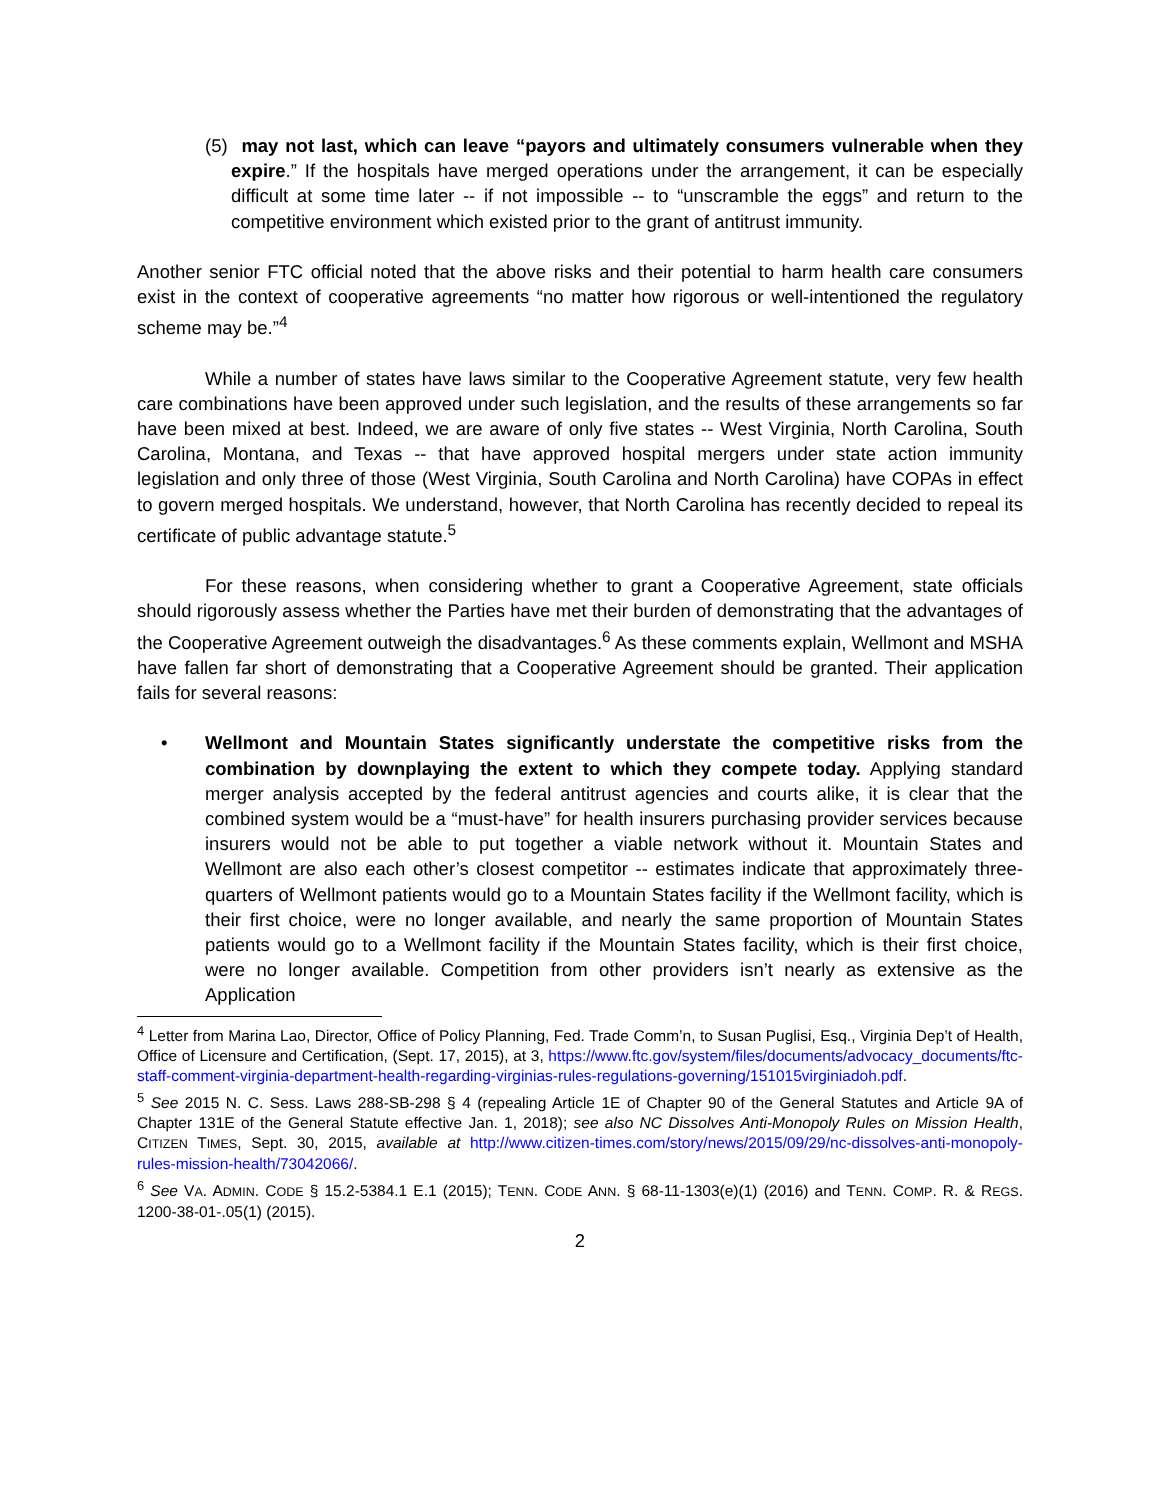(5) may not last, which can leave “payors and ultimately consumers vulnerable when they expire.” If the hospitals have merged operations under the arrangement, it can be especially difficult at some time later -- if not impossible -- to “unscramble the eggs” and return to the competitive environment which existed prior to the grant of antitrust immunity.
Another senior FTC official noted that the above risks and their potential to harm health care consumers exist in the context of cooperative agreements “no matter how rigorous or well-intentioned the regulatory scheme may be.”<sup>4</sup>
While a number of states have laws similar to the Cooperative Agreement statute, very few health care combinations have been approved under such legislation, and the results of these arrangements so far have been mixed at best. Indeed, we are aware of only five states -- West Virginia, North Carolina, South Carolina, Montana, and Texas -- that have approved hospital mergers under state action immunity legislation and only three of those (West Virginia, South Carolina and North Carolina) have COPAs in effect to govern merged hospitals. We understand, however, that North Carolina has recently decided to repeal its certificate of public advantage statute.<sup>5</sup>
For these reasons, when considering whether to grant a Cooperative Agreement, state officials should rigorously assess whether the Parties have met their burden of demonstrating that the advantages of the Cooperative Agreement outweigh the disadvantages.<sup>6</sup> As these comments explain, Wellmont and MSHA have fallen far short of demonstrating that a Cooperative Agreement should be granted. Their application fails for several reasons:
• Wellmont and Mountain States significantly understate the competitive risks from the combination by downplaying the extent to which they compete today. Applying standard merger analysis accepted by the federal antitrust agencies and courts alike, it is clear that the combined system would be a “must-have” for health insurers purchasing provider services because insurers would not be able to put together a viable network without it. Mountain States and Wellmont are also each other’s closest competitor -- estimates indicate that approximately three-quarters of Wellmont patients would go to a Mountain States facility if the Wellmont facility, which is their first choice, were no longer available, and nearly the same proportion of Mountain States patients would go to a Wellmont facility if the Mountain States facility, which is their first choice, were no longer available. Competition from other providers isn’t nearly as extensive as the Application
<sup>4</sup> Letter from Marina Lao, Director, Office of Policy Planning, Fed. Trade Comm’n, to Susan Puglisi, Esq., Virginia Dep’t of Health, Office of Licensure and Certification, (Sept. 17, 2015), at 3, https://www.ftc.gov/system/files/documents/advocacy_documents/ftc-staff-comment-virginia-department-health-regarding-virginias-rules-regulations-governing/151015virginiadoh.pdf.
<sup>5</sup> See 2015 N. C. Sess. Laws 288-SB-298 § 4 (repealing Article 1E of Chapter 90 of the General Statutes and Article 9A of Chapter 131E of the General Statute effective Jan. 1, 2018); see also NC Dissolves Anti-Monopoly Rules on Mission Health, CITIZEN TIMES, Sept. 30, 2015, available at http://www.citizen-times.com/story/news/2015/09/29/nc-dissolves-anti-monopoly-rules-mission-health/73042066/.
<sup>6</sup> See VA. ADMIN. CODE § 15.2-5384.1 E.1 (2015); TENN. CODE ANN. § 68-11-1303(e)(1) (2016) and TENN. COMP. R. & REGS. 1200-38-01-.05(1) (2015).
2